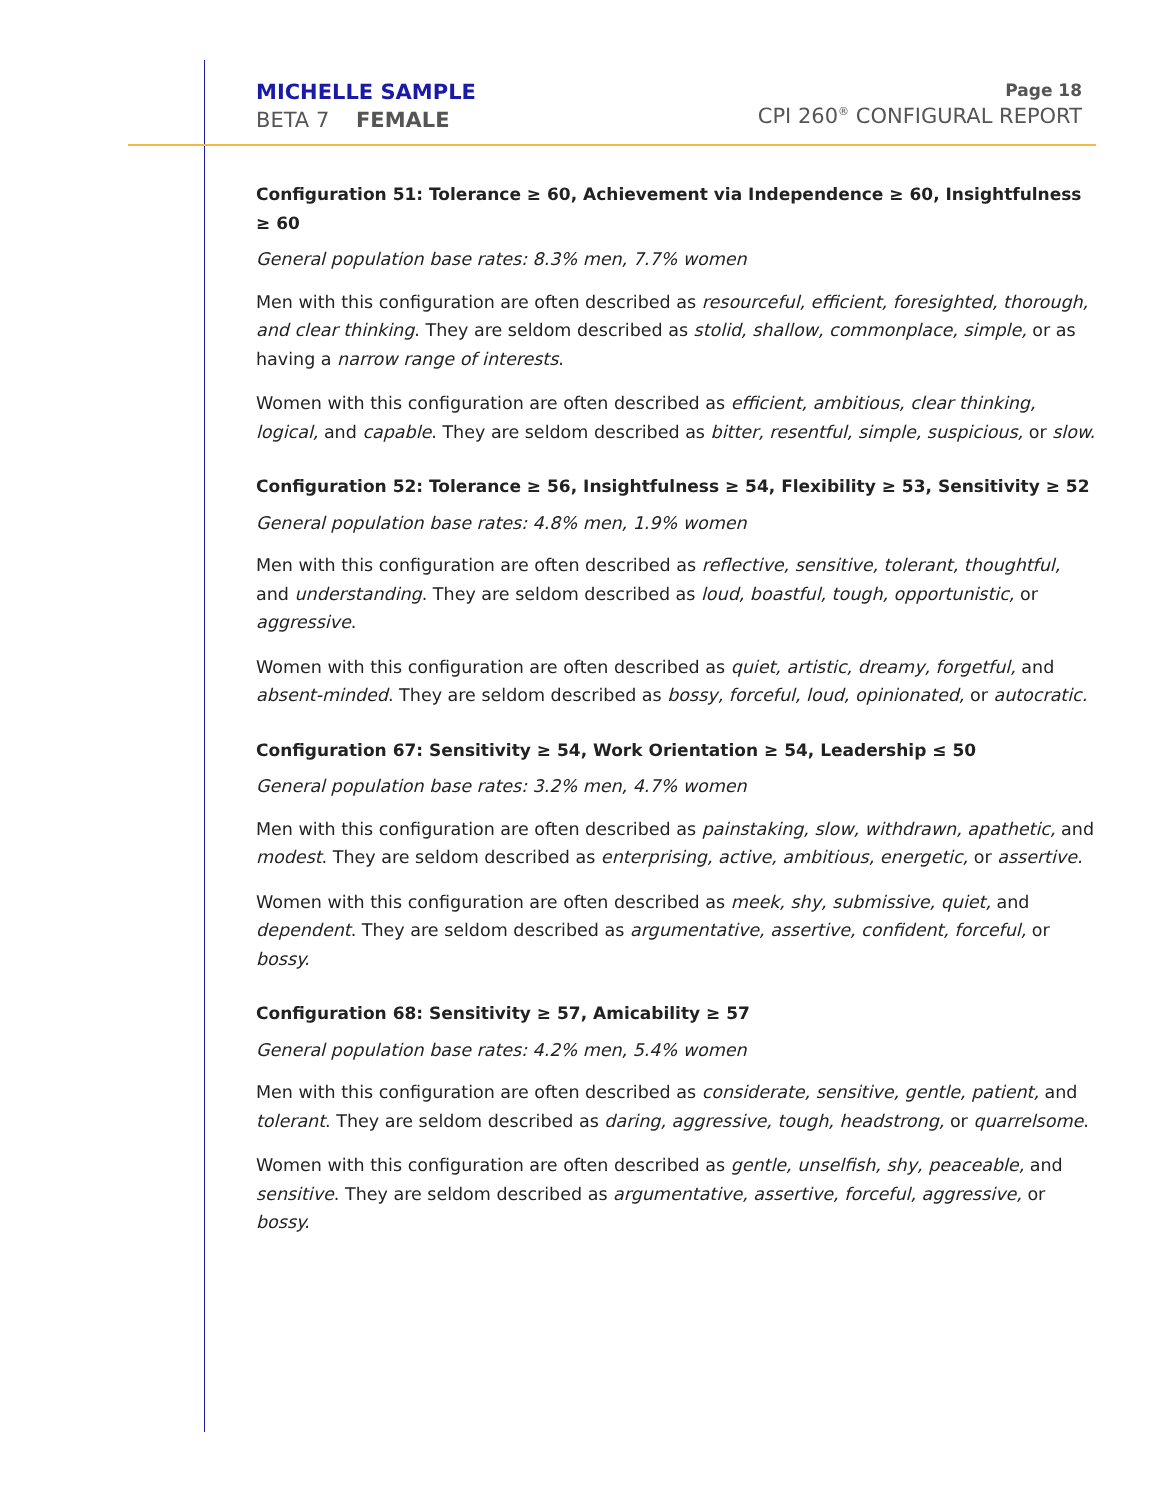MICHELLE SAMPLE
BETA 7 FEMALE
Page 18
CPI 260<sup>®</sup> CONFIGURAL REPORT
Configuration 51: Tolerance ≥ 60, Achievement via Independence ≥ 60, Insightfulness ≥ 60
General population base rates: 8.3% men, 7.7% women
Men with this configuration are often described as resourceful, efficient, foresighted, thorough, and clear thinking. They are seldom described as stolid, shallow, commonplace, simple, or as having a narrow range of interests.
Women with this configuration are often described as efficient, ambitious, clear thinking, logical, and capable. They are seldom described as bitter, resentful, simple, suspicious, or slow.
Configuration 52: Tolerance ≥ 56, Insightfulness ≥ 54, Flexibility ≥ 53, Sensitivity ≥ 52
General population base rates: 4.8% men, 1.9% women
Men with this configuration are often described as reflective, sensitive, tolerant, thoughtful, and understanding. They are seldom described as loud, boastful, tough, opportunistic, or aggressive.
Women with this configuration are often described as quiet, artistic, dreamy, forgetful, and absent-minded. They are seldom described as bossy, forceful, loud, opinionated, or autocratic.
Configuration 67: Sensitivity ≥ 54, Work Orientation ≥ 54, Leadership ≤ 50
General population base rates: 3.2% men, 4.7% women
Men with this configuration are often described as painstaking, slow, withdrawn, apathetic, and modest. They are seldom described as enterprising, active, ambitious, energetic, or assertive.
Women with this configuration are often described as meek, shy, submissive, quiet, and dependent. They are seldom described as argumentative, assertive, confident, forceful, or bossy.
Configuration 68: Sensitivity ≥ 57, Amicability ≥ 57
General population base rates: 4.2% men, 5.4% women
Men with this configuration are often described as considerate, sensitive, gentle, patient, and tolerant. They are seldom described as daring, aggressive, tough, headstrong, or quarrelsome.
Women with this configuration are often described as gentle, unselfish, shy, peaceable, and sensitive. They are seldom described as argumentative, assertive, forceful, aggressive, or bossy.